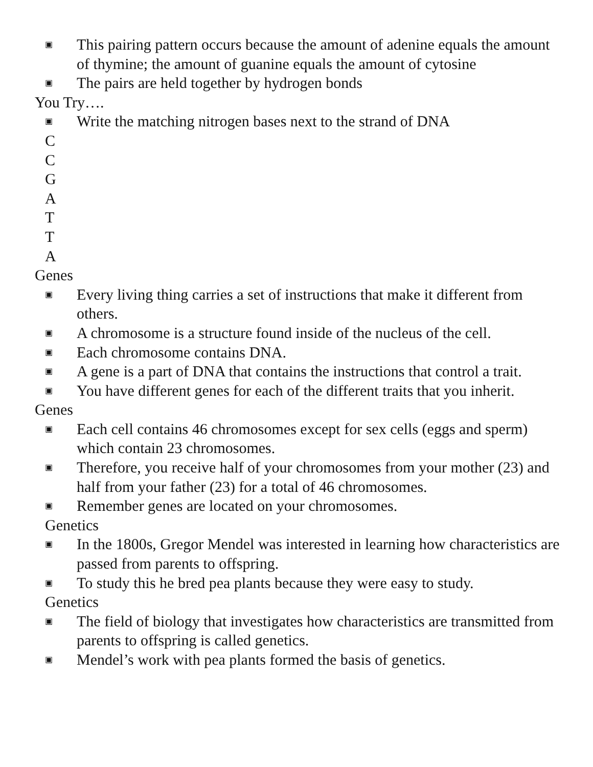▣ This pairing pattern occurs because the amount of adenine equals the amount of thymine; the amount of guanine equals the amount of cytosine
▣ The pairs are held together by hydrogen bonds
You Try….
▣ Write the matching nitrogen bases next to the strand of DNA
C
C
G
A
T
T
A
Genes
▣ Every living thing carries a set of instructions that make it different from others.
▣ A chromosome is a structure found inside of the nucleus of the cell.
▣ Each chromosome contains DNA.
▣ A gene is a part of DNA that contains the instructions that control a trait.
▣ You have different genes for each of the different traits that you inherit.
Genes
▣ Each cell contains 46 chromosomes except for sex cells (eggs and sperm) which contain 23 chromosomes.
▣ Therefore, you receive half of your chromosomes from your mother (23) and half from your father (23) for a total of 46 chromosomes.
▣ Remember genes are located on your chromosomes.
Genetics
▣ In the 1800s, Gregor Mendel was interested in learning how characteristics are passed from parents to offspring.
▣ To study this he bred pea plants because they were easy to study.
Genetics
▣ The field of biology that investigates how characteristics are transmitted from parents to offspring is called genetics.
▣ Mendel’s work with pea plants formed the basis of genetics.